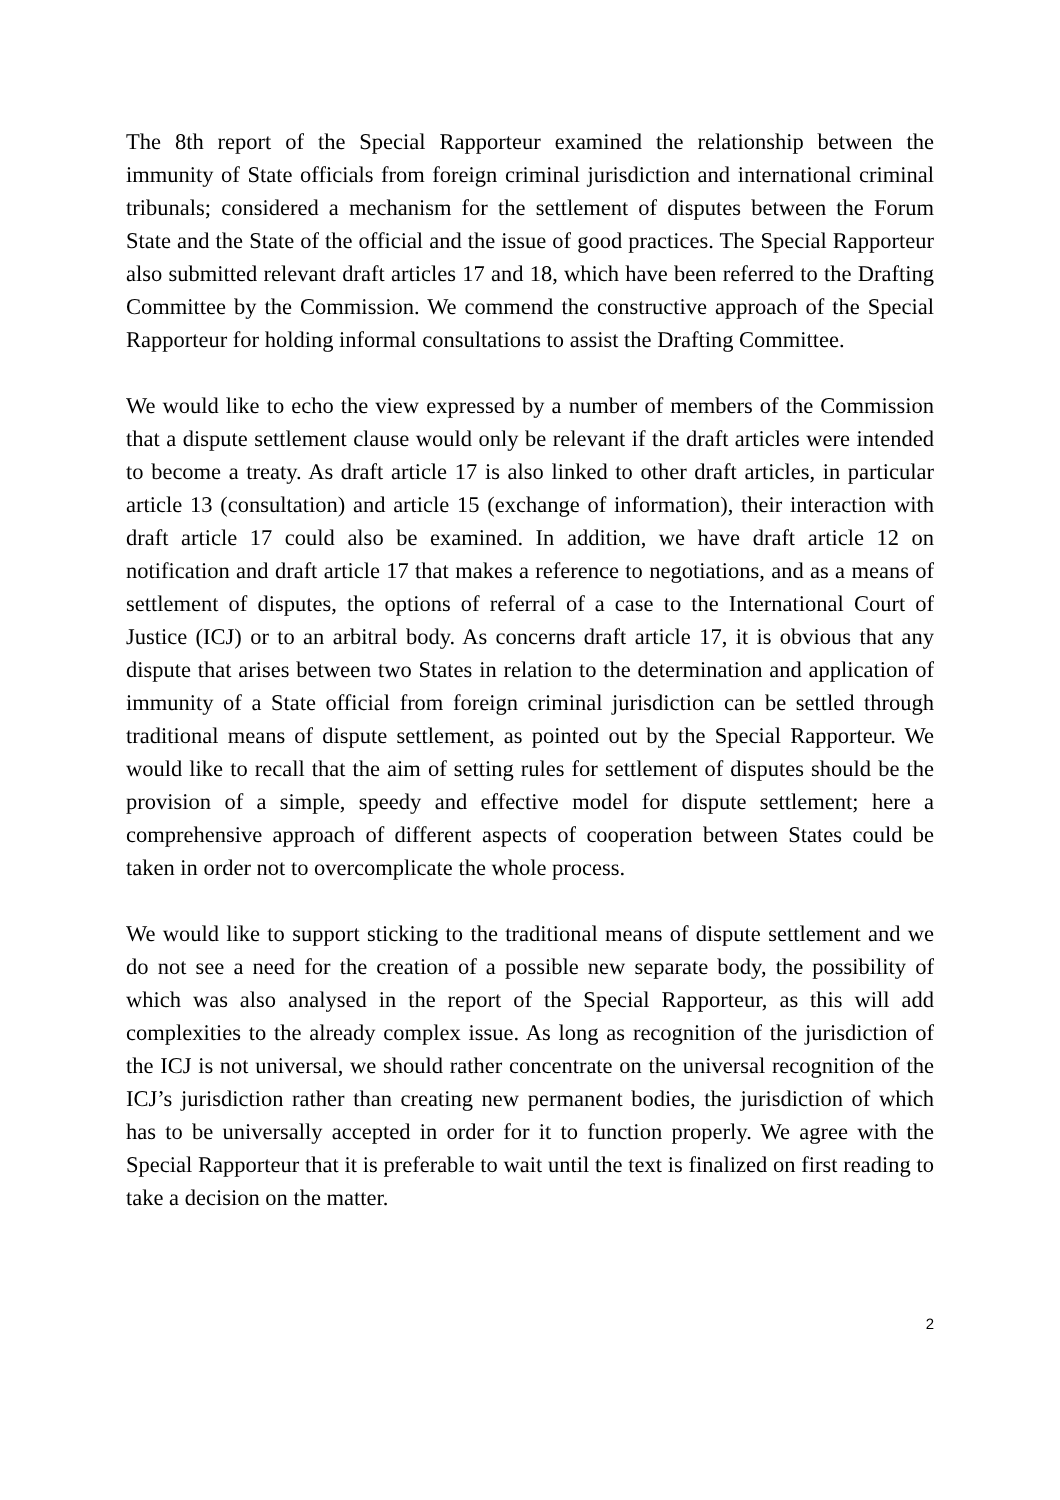The 8th report of the Special Rapporteur examined the relationship between the immunity of State officials from foreign criminal jurisdiction and international criminal tribunals; considered a mechanism for the settlement of disputes between the Forum State and the State of the official and the issue of good practices. The Special Rapporteur also submitted relevant draft articles 17 and 18, which have been referred to the Drafting Committee by the Commission. We commend the constructive approach of the Special Rapporteur for holding informal consultations to assist the Drafting Committee.
We would like to echo the view expressed by a number of members of the Commission that a dispute settlement clause would only be relevant if the draft articles were intended to become a treaty. As draft article 17 is also linked to other draft articles, in particular article 13 (consultation) and article 15 (exchange of information), their interaction with draft article 17 could also be examined. In addition, we have draft article 12 on notification and draft article 17 that makes a reference to negotiations, and as a means of settlement of disputes, the options of referral of a case to the International Court of Justice (ICJ) or to an arbitral body. As concerns draft article 17, it is obvious that any dispute that arises between two States in relation to the determination and application of immunity of a State official from foreign criminal jurisdiction can be settled through traditional means of dispute settlement, as pointed out by the Special Rapporteur. We would like to recall that the aim of setting rules for settlement of disputes should be the provision of a simple, speedy and effective model for dispute settlement; here a comprehensive approach of different aspects of cooperation between States could be taken in order not to overcomplicate the whole process.
We would like to support sticking to the traditional means of dispute settlement and we do not see a need for the creation of a possible new separate body, the possibility of which was also analysed in the report of the Special Rapporteur, as this will add complexities to the already complex issue. As long as recognition of the jurisdiction of the ICJ is not universal, we should rather concentrate on the universal recognition of the ICJ’s jurisdiction rather than creating new permanent bodies, the jurisdiction of which has to be universally accepted in order for it to function properly. We agree with the Special Rapporteur that it is preferable to wait until the text is finalized on first reading to take a decision on the matter.
2